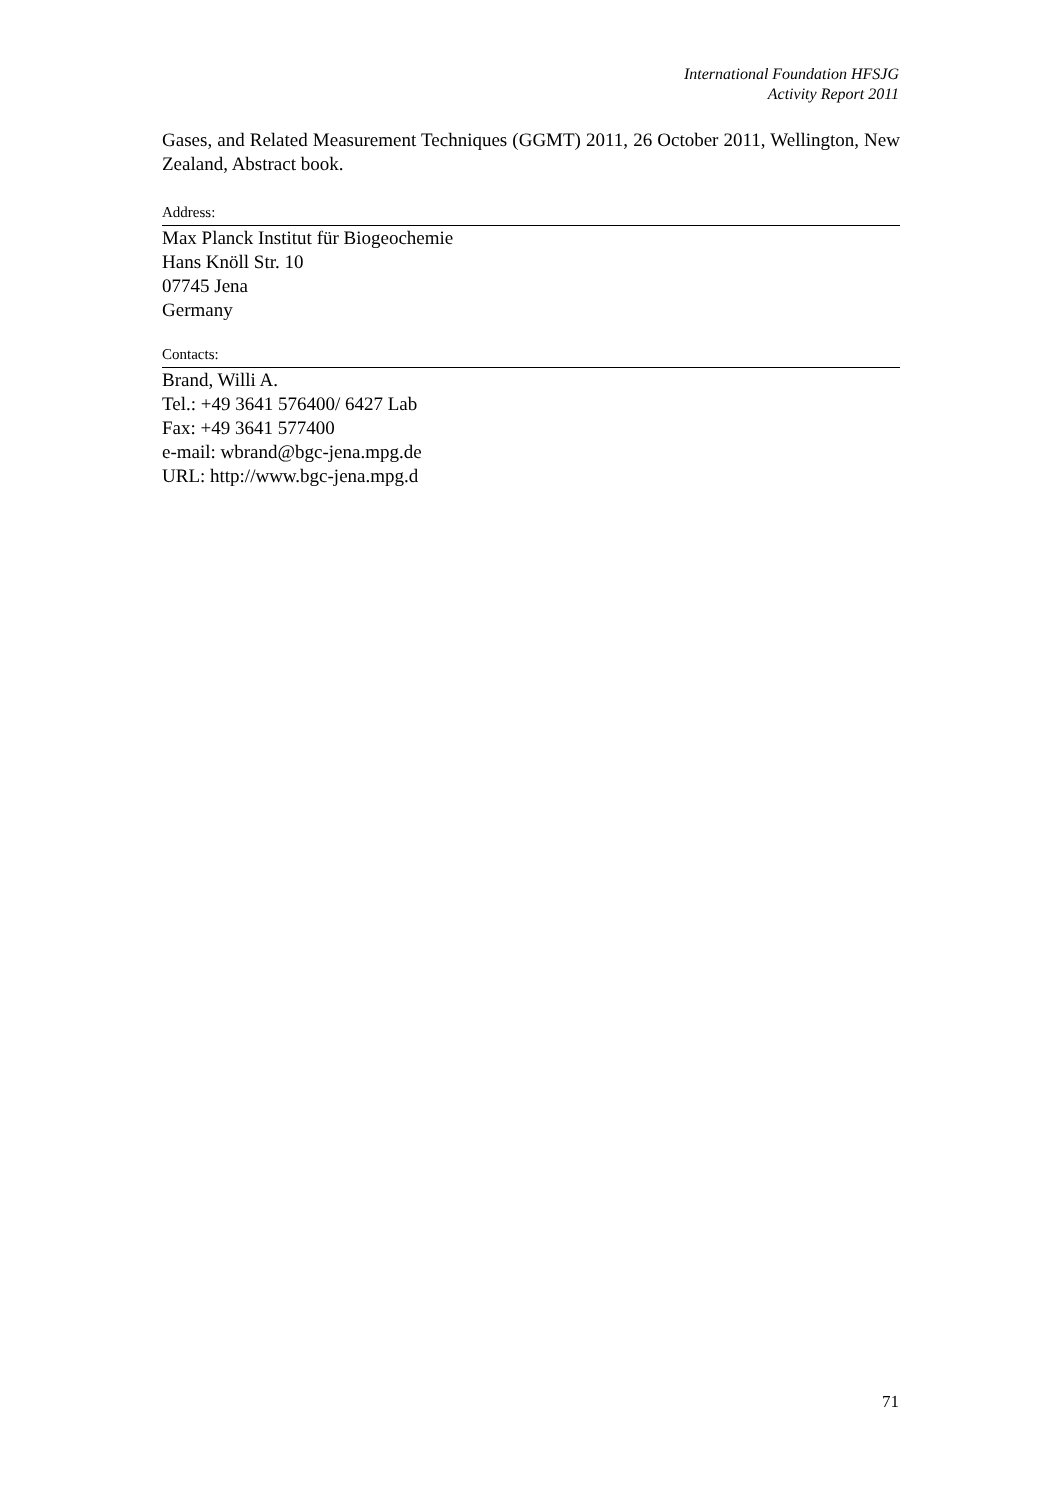International Foundation HFSJG
Activity Report 2011
Gases, and Related Measurement Techniques (GGMT) 2011, 26 October 2011, Wellington, New Zealand, Abstract book.
Address:
Max Planck Institut für Biogeochemie
Hans Knöll Str. 10
07745 Jena
Germany
Contacts:
Brand, Willi A.
Tel.: +49 3641 576400/ 6427 Lab
Fax: +49 3641 577400
e-mail: wbrand@bgc-jena.mpg.de
URL: http://www.bgc-jena.mpg.d
71